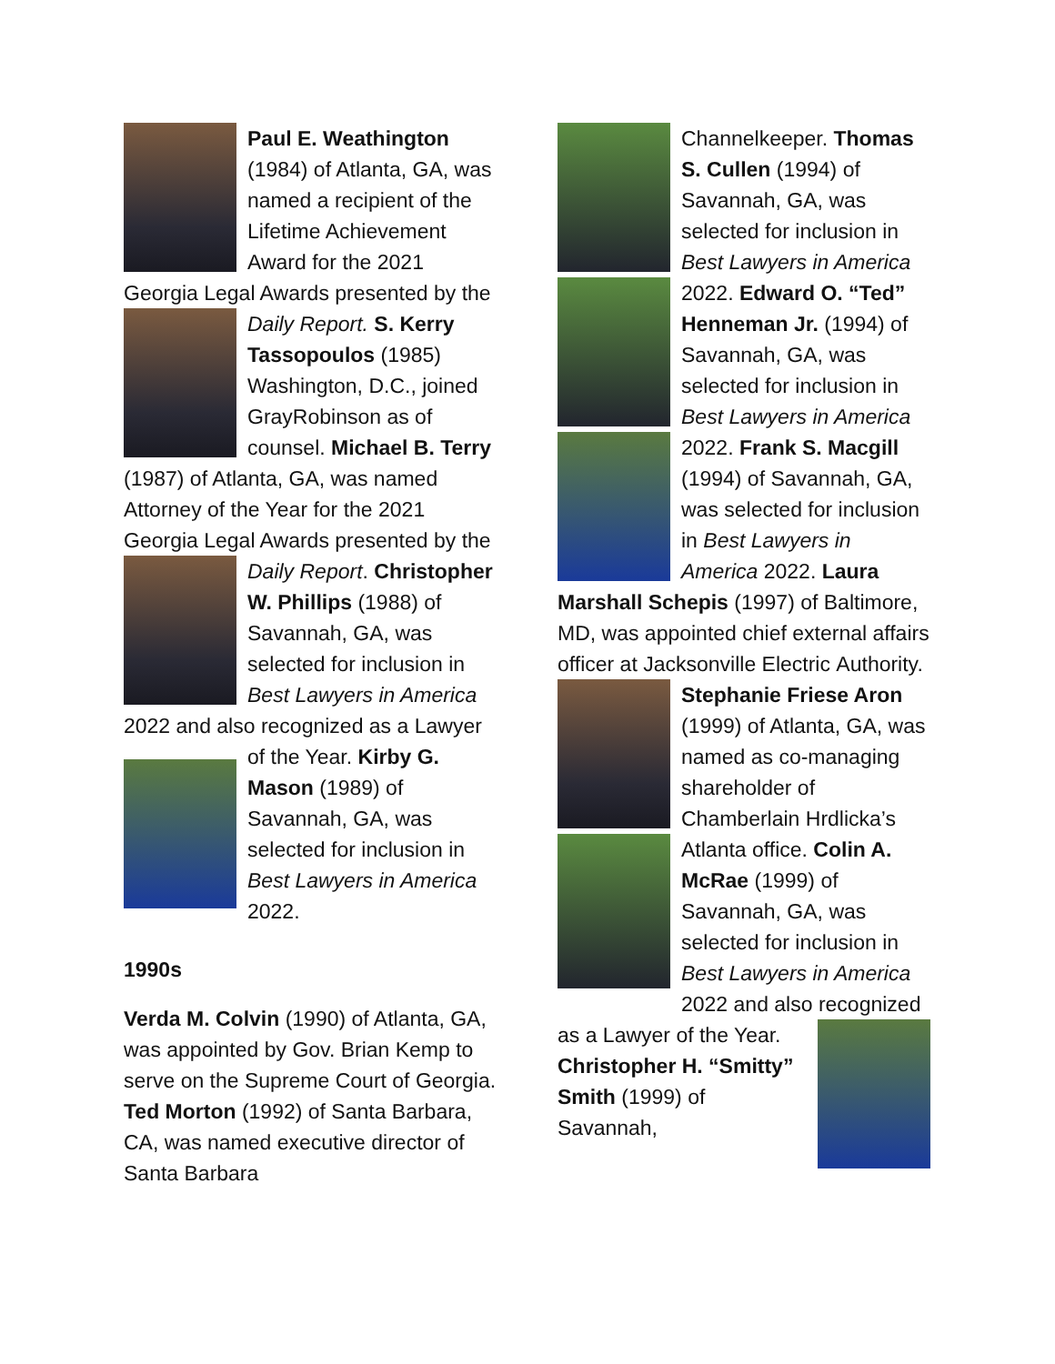Paul E. Weathington (1984) of Atlanta, GA, was named a recipient of the Lifetime Achievement Award for the 2021 Georgia Legal Awards presented by the Daily Report. S. Kerry Tassopoulos (1985) Washington, D.C., joined GrayRobinson as of counsel. Michael B. Terry (1987) of Atlanta, GA, was named Attorney of the Year for the 2021 Georgia Legal Awards presented by the Daily Report. Christopher W. Phillips (1988) of Savannah, GA, was selected for inclusion in Best Lawyers in America 2022 and also recognized as a Lawyer of the Year. Kirby G. Mason (1989) of Savannah, GA, was selected for inclusion in Best Lawyers in America 2022.
1990s
Verda M. Colvin (1990) of Atlanta, GA, was appointed by Gov. Brian Kemp to serve on the Supreme Court of Georgia. Ted Morton (1992) of Santa Barbara, CA, was named executive director of Santa Barbara
Channelkeeper. Thomas S. Cullen (1994) of Savannah, GA, was selected for inclusion in Best Lawyers in America 2022. Edward O. “Ted” Henneman Jr. (1994) of Savannah, GA, was selected for inclusion in Best Lawyers in America 2022. Frank S. Macgill (1994) of Savannah, GA, was selected for inclusion in Best Lawyers in America 2022. Laura Marshall Schepis (1997) of Baltimore, MD, was appointed chief external affairs officer at Jacksonville Electric Authority. Stephanie Friese Aron (1999) of Atlanta, GA, was named as co-managing shareholder of Chamberlain Hrdlicka’s Atlanta office. Colin A. McRae (1999) of Savannah, GA, was selected for inclusion in Best Lawyers in America 2022 and also recognized as a Lawyer of the Year. Christopher H. “Smitty” Smith (1999) of Savannah,